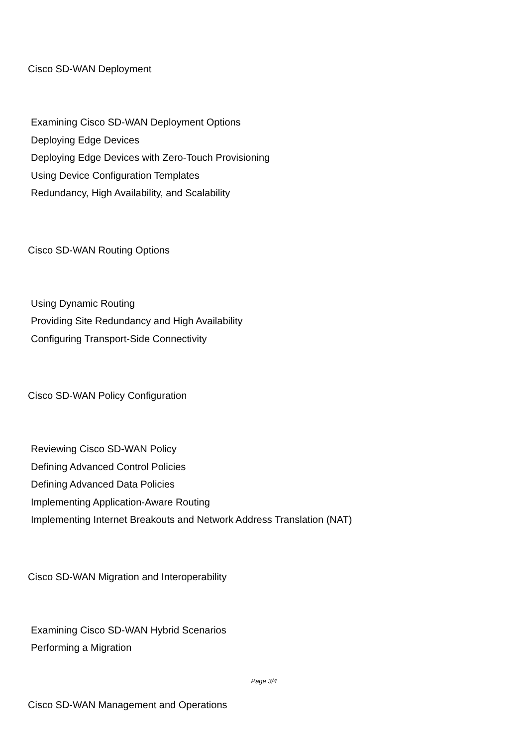Cisco SD-WAN Deployment
Examining Cisco SD-WAN Deployment Options
Deploying Edge Devices
Deploying Edge Devices with Zero-Touch Provisioning
Using Device Configuration Templates
Redundancy, High Availability, and Scalability
Cisco SD-WAN Routing Options
Using Dynamic Routing
Providing Site Redundancy and High Availability
Configuring Transport-Side Connectivity
Cisco SD-WAN Policy Configuration
Reviewing Cisco SD-WAN Policy
Defining Advanced Control Policies
Defining Advanced Data Policies
Implementing Application-Aware Routing
Implementing Internet Breakouts and Network Address Translation (NAT)
Cisco SD-WAN Migration and Interoperability
Examining Cisco SD-WAN Hybrid Scenarios
Performing a Migration
Cisco SD-WAN Management and Operations
Page 3/4